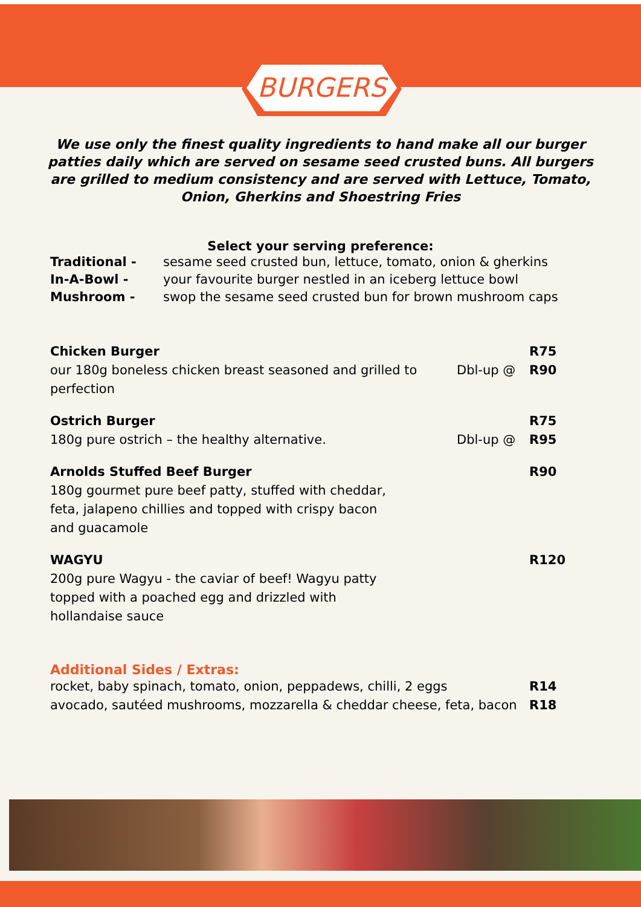BURGERS
We use only the finest quality ingredients to hand make all our burger patties daily which are served on sesame seed crusted buns. All burgers are grilled to medium consistency and are served with Lettuce, Tomato, Onion, Gherkins and Shoestring Fries
Select your serving preference:
Traditional - sesame seed crusted bun, lettuce, tomato, onion & gherkins
In-A-Bowl - your favourite burger nestled in an iceberg lettuce bowl
Mushroom - swop the sesame seed crusted bun for brown mushroom caps
Chicken Burger
our 180g boneless chicken breast seasoned and grilled to perfection
Dbl-up @ R75
R90
Ostrich Burger
180g pure ostrich – the healthy alternative.
Dbl-up @ R75
R95
Arnolds Stuffed Beef Burger
180g gourmet pure beef patty, stuffed with cheddar,
feta, jalapeno chillies and topped with crispy bacon
and guacamole
R90
WAGYU
200g pure Wagyu - the caviar of beef! Wagyu patty
topped with a poached egg and drizzled with
hollandaise sauce
R120
Additional Sides / Extras:
rocket, baby spinach, tomato, onion, peppadews, chilli, 2 eggs
R14
avocado, sautéed mushrooms, mozzarella & cheddar cheese, feta, bacon
R18